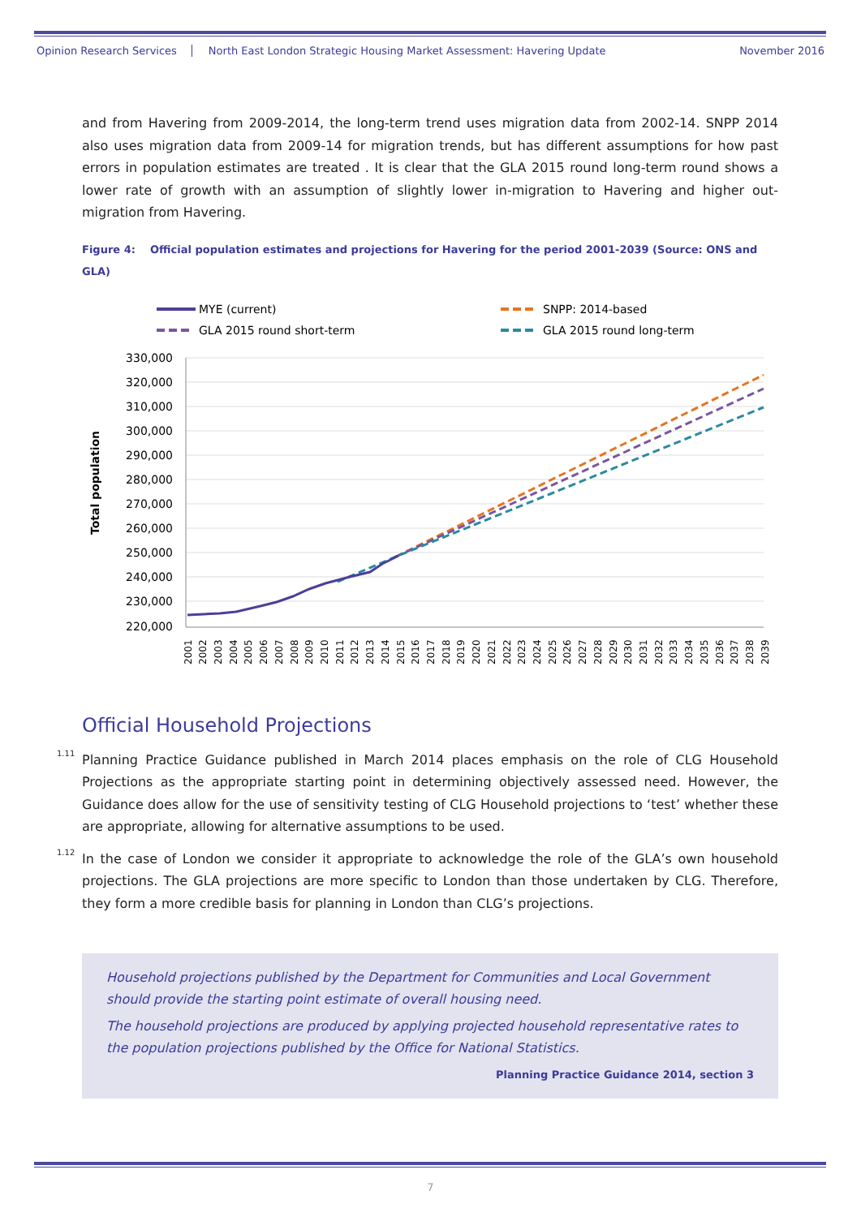Opinion Research Services North East London Strategic Housing Market Assessment: Havering Update November 2016
and from Havering from 2009-2014, the long-term trend uses migration data from 2002-14. SNPP 2014 also uses migration data from 2009-14 for migration trends, but has different assumptions for how past errors in population estimates are treated . It is clear that the GLA 2015 round long-term round shows a lower rate of growth with an assumption of slightly lower in-migration to Havering and higher out-migration from Havering.
Figure 4: Official population estimates and projections for Havering for the period 2001-2039 (Source: ONS and GLA)
MYE (current)
SNPP: 2014-based
GLA 2015 round short-term
GLA 2015 round long-term
330,000
320,000
310,000
300,000
290,000
280,000
270,000
260,000
250,000
240,000
230,000
220,000
Total population
2001
2002
2003
2004
2005
2006
2007
2008
2009
2010
2011
2012
2013
2014
2015
2016
2017
2018
2019
2020
2021
2022
2023
2024
2025
2026
2027
2028
2029
2030
2031
2032
2033
2034
2035
2036
2037
2038
2039
Official Household Projections
1.11 Planning Practice Guidance published in March 2014 places emphasis on the role of CLG Household Projections as the appropriate starting point in determining objectively assessed need. However, the Guidance does allow for the use of sensitivity testing of CLG Household projections to ‘test’ whether these are appropriate, allowing for alternative assumptions to be used.
1.12 In the case of London we consider it appropriate to acknowledge the role of the GLA’s own household projections. The GLA projections are more specific to London than those undertaken by CLG. Therefore, they form a more credible basis for planning in London than CLG’s projections.
Household projections published by the Department for Communities and Local Government should provide the starting point estimate of overall housing need.
The household projections are produced by applying projected household representative rates to the population projections published by the Office for National Statistics.
Planning Practice Guidance 2014, section 3
7